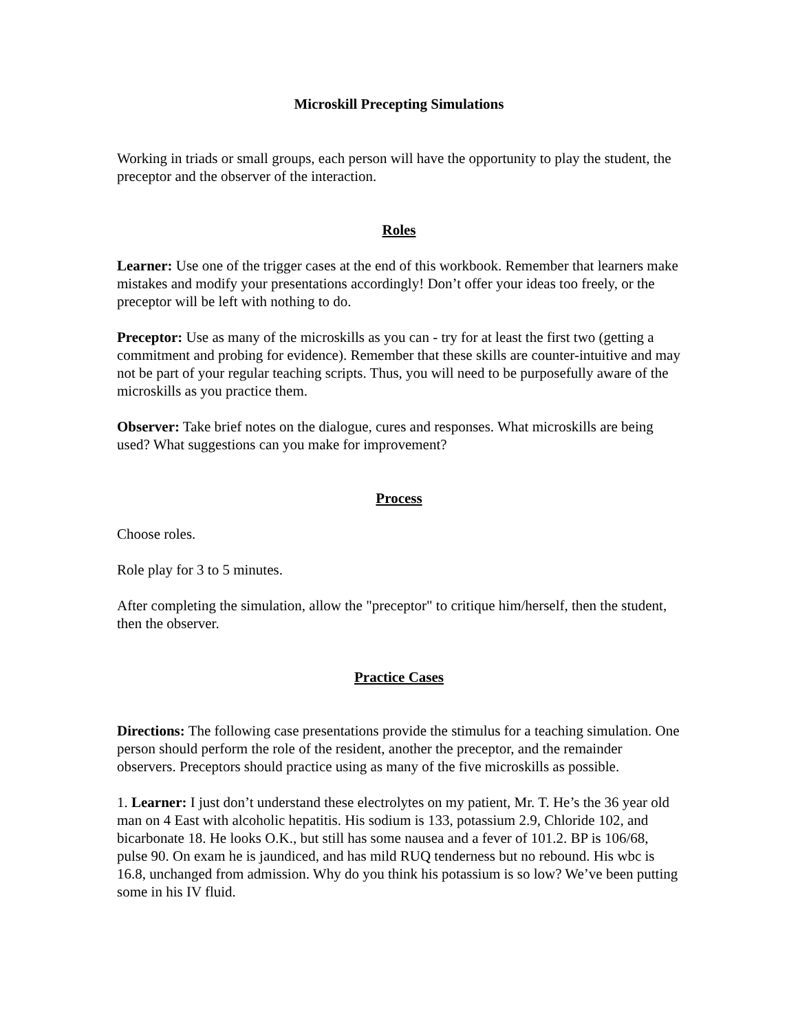Microskill Precepting Simulations
Working in triads or small groups, each person will have the opportunity to play the student, the preceptor and the observer of the interaction.
Roles
Learner: Use one of the trigger cases at the end of this workbook. Remember that learners make mistakes and modify your presentations accordingly! Don’t offer your ideas too freely, or the preceptor will be left with nothing to do.
Preceptor: Use as many of the microskills as you can - try for at least the first two (getting a commitment and probing for evidence). Remember that these skills are counter-intuitive and may not be part of your regular teaching scripts. Thus, you will need to be purposefully aware of the microskills as you practice them.
Observer: Take brief notes on the dialogue, cures and responses. What microskills are being used? What suggestions can you make for improvement?
Process
Choose roles.
Role play for 3 to 5 minutes.
After completing the simulation, allow the "preceptor" to critique him/herself, then the student, then the observer.
Practice Cases
Directions: The following case presentations provide the stimulus for a teaching simulation. One person should perform the role of the resident, another the preceptor, and the remainder observers. Preceptors should practice using as many of the five microskills as possible.
1. Learner: I just don’t understand these electrolytes on my patient, Mr. T. He’s the 36 year old man on 4 East with alcoholic hepatitis. His sodium is 133, potassium 2.9, Chloride 102, and bicarbonate 18. He looks O.K., but still has some nausea and a fever of 101.2. BP is 106/68, pulse 90. On exam he is jaundiced, and has mild RUQ tenderness but no rebound. His wbc is 16.8, unchanged from admission. Why do you think his potassium is so low? We’ve been putting some in his IV fluid.